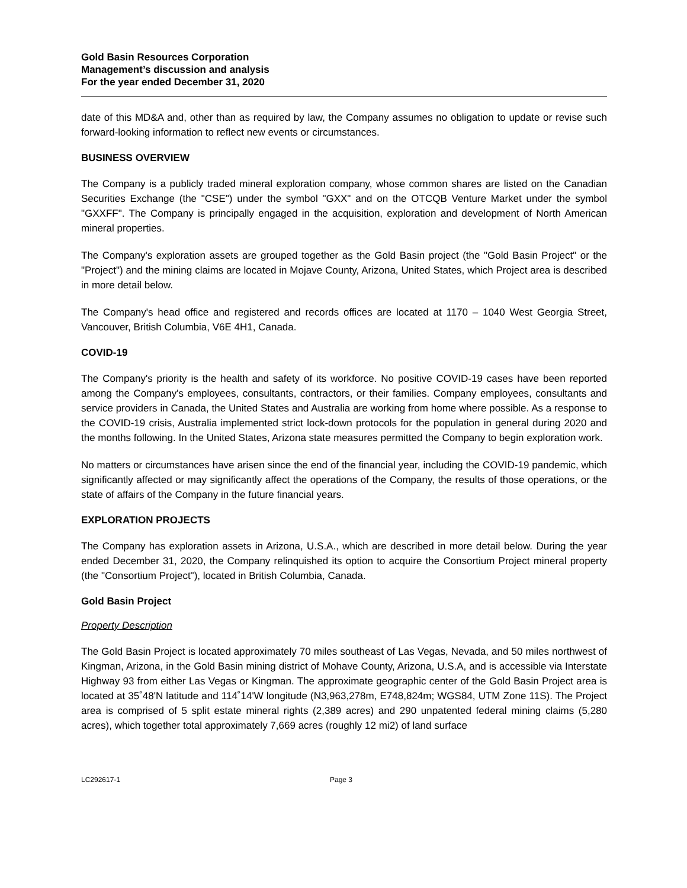Gold Basin Resources Corporation
Management’s discussion and analysis
For the year ended December 31, 2020
date of this MD&A and, other than as required by law, the Company assumes no obligation to update or revise such forward-looking information to reflect new events or circumstances.
BUSINESS OVERVIEW
The Company is a publicly traded mineral exploration company, whose common shares are listed on the Canadian Securities Exchange (the "CSE") under the symbol "GXX" and on the OTCQB Venture Market under the symbol "GXXFF". The Company is principally engaged in the acquisition, exploration and development of North American mineral properties.
The Company's exploration assets are grouped together as the Gold Basin project (the "Gold Basin Project" or the "Project") and the mining claims are located in Mojave County, Arizona, United States, which Project area is described in more detail below.
The Company's head office and registered and records offices are located at 1170 – 1040 West Georgia Street, Vancouver, British Columbia, V6E 4H1, Canada.
COVID-19
The Company's priority is the health and safety of its workforce. No positive COVID-19 cases have been reported among the Company's employees, consultants, contractors, or their families. Company employees, consultants and service providers in Canada, the United States and Australia are working from home where possible. As a response to the COVID-19 crisis, Australia implemented strict lock-down protocols for the population in general during 2020 and the months following. In the United States, Arizona state measures permitted the Company to begin exploration work.
No matters or circumstances have arisen since the end of the financial year, including the COVID-19 pandemic, which significantly affected or may significantly affect the operations of the Company, the results of those operations, or the state of affairs of the Company in the future financial years.
EXPLORATION PROJECTS
The Company has exploration assets in Arizona, U.S.A., which are described in more detail below. During the year ended December 31, 2020, the Company relinquished its option to acquire the Consortium Project mineral property (the "Consortium Project"), located in British Columbia, Canada.
Gold Basin Project
Property Description
The Gold Basin Project is located approximately 70 miles southeast of Las Vegas, Nevada, and 50 miles northwest of Kingman, Arizona, in the Gold Basin mining district of Mohave County, Arizona, U.S.A, and is accessible via Interstate Highway 93 from either Las Vegas or Kingman. The approximate geographic center of the Gold Basin Project area is located at 35˚48'N latitude and 114˚14'W longitude (N3,963,278m, E748,824m; WGS84, UTM Zone 11S). The Project area is comprised of 5 split estate mineral rights (2,389 acres) and 290 unpatented federal mining claims (5,280 acres), which together total approximately 7,669 acres (roughly 12 mi2) of land surface
LC292617-1 Page 3